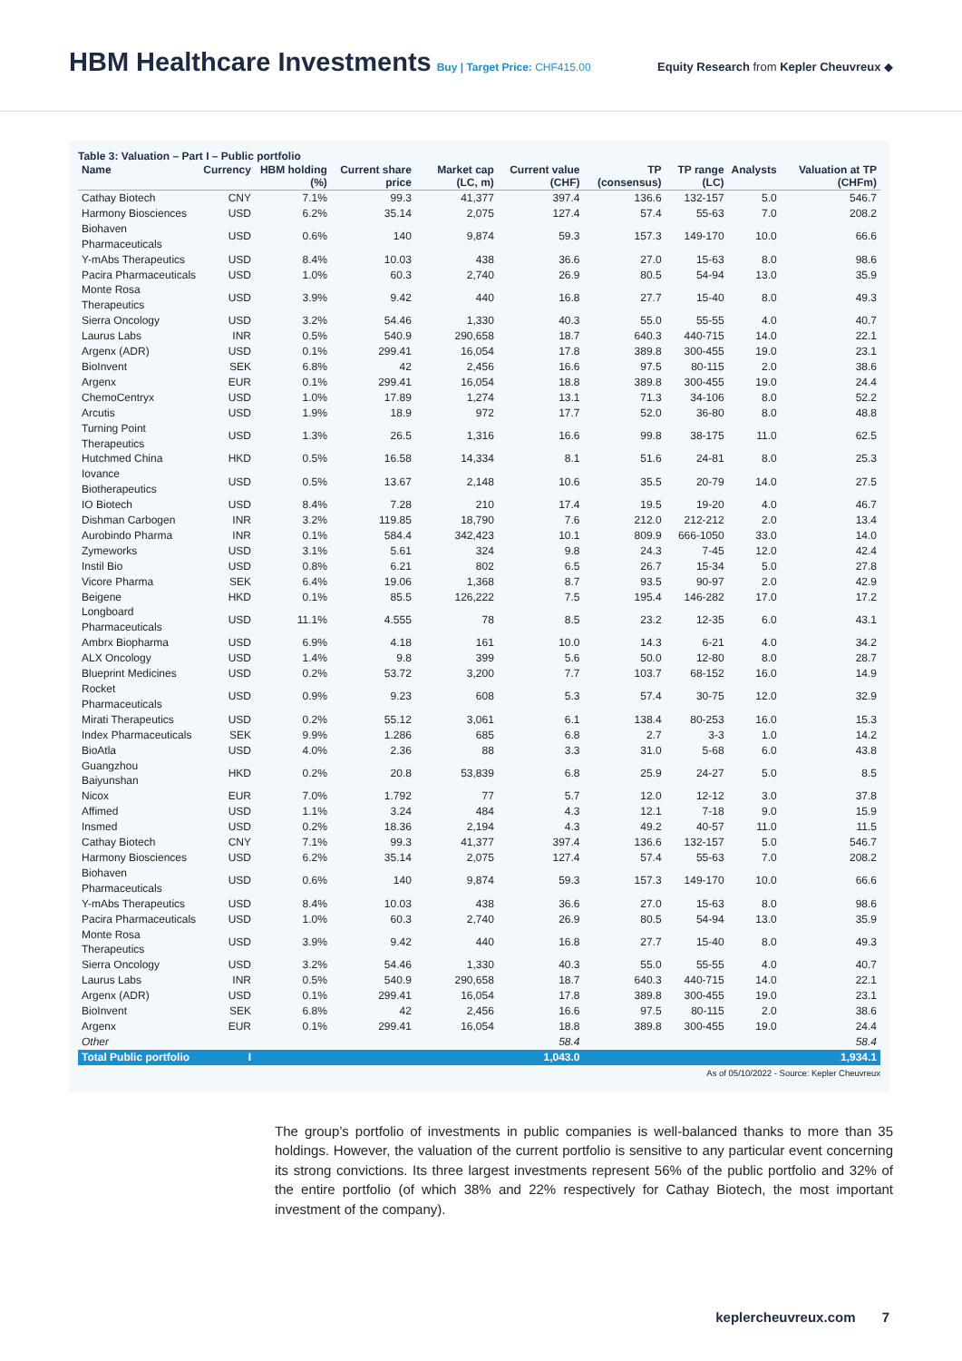HBM Healthcare Investments
Buy | Target Price: CHF415.00 Equity Research from Kepler Cheuvreux ◆
Table 3: Valuation – Part I – Public portfolio
| Name | Currency | HBM holding (%) | Current share price | Market cap (LC, m) | Current value (CHF) | TP (consensus) | TP range (LC) | Analysts | Valuation at TP (CHFm) |
| --- | --- | --- | --- | --- | --- | --- | --- | --- | --- |
| Cathay Biotech | CNY | 7.1% | 99.3 | 41,377 | 397.4 | 136.6 | 132-157 | 5.0 | 546.7 |
| Harmony Biosciences | USD | 6.2% | 35.14 | 2,075 | 127.4 | 57.4 | 55-63 | 7.0 | 208.2 |
| Biohaven Pharmaceuticals | USD | 0.6% | 140 | 9,874 | 59.3 | 157.3 | 149-170 | 10.0 | 66.6 |
| Y-mAbs Therapeutics | USD | 8.4% | 10.03 | 438 | 36.6 | 27.0 | 15-63 | 8.0 | 98.6 |
| Pacira Pharmaceuticals | USD | 1.0% | 60.3 | 2,740 | 26.9 | 80.5 | 54-94 | 13.0 | 35.9 |
| Monte Rosa Therapeutics | USD | 3.9% | 9.42 | 440 | 16.8 | 27.7 | 15-40 | 8.0 | 49.3 |
| Sierra Oncology | USD | 3.2% | 54.46 | 1,330 | 40.3 | 55.0 | 55-55 | 4.0 | 40.7 |
| Laurus Labs | INR | 0.5% | 540.9 | 290,658 | 18.7 | 640.3 | 440-715 | 14.0 | 22.1 |
| Argenx (ADR) | USD | 0.1% | 299.41 | 16,054 | 17.8 | 389.8 | 300-455 | 19.0 | 23.1 |
| BioInvent | SEK | 6.8% | 42 | 2,456 | 16.6 | 97.5 | 80-115 | 2.0 | 38.6 |
| Argenx | EUR | 0.1% | 299.41 | 16,054 | 18.8 | 389.8 | 300-455 | 19.0 | 24.4 |
| ChemoCentryx | USD | 1.0% | 17.89 | 1,274 | 13.1 | 71.3 | 34-106 | 8.0 | 52.2 |
| Arcutis | USD | 1.9% | 18.9 | 972 | 17.7 | 52.0 | 36-80 | 8.0 | 48.8 |
| Turning Point Therapeutics | USD | 1.3% | 26.5 | 1,316 | 16.6 | 99.8 | 38-175 | 11.0 | 62.5 |
| Hutchmed China | HKD | 0.5% | 16.58 | 14,334 | 8.1 | 51.6 | 24-81 | 8.0 | 25.3 |
| Iovance Biotherapeutics | USD | 0.5% | 13.67 | 2,148 | 10.6 | 35.5 | 20-79 | 14.0 | 27.5 |
| IO Biotech | USD | 8.4% | 7.28 | 210 | 17.4 | 19.5 | 19-20 | 4.0 | 46.7 |
| Dishman Carbogen | INR | 3.2% | 119.85 | 18,790 | 7.6 | 212.0 | 212-212 | 2.0 | 13.4 |
| Aurobindo Pharma | INR | 0.1% | 584.4 | 342,423 | 10.1 | 809.9 | 666-1050 | 33.0 | 14.0 |
| Zymeworks | USD | 3.1% | 5.61 | 324 | 9.8 | 24.3 | 7-45 | 12.0 | 42.4 |
| Instil Bio | USD | 0.8% | 6.21 | 802 | 6.5 | 26.7 | 15-34 | 5.0 | 27.8 |
| Vicore Pharma | SEK | 6.4% | 19.06 | 1,368 | 8.7 | 93.5 | 90-97 | 2.0 | 42.9 |
| Beigene | HKD | 0.1% | 85.5 | 126,222 | 7.5 | 195.4 | 146-282 | 17.0 | 17.2 |
| Longboard Pharmaceuticals | USD | 11.1% | 4.555 | 78 | 8.5 | 23.2 | 12-35 | 6.0 | 43.1 |
| Ambrx Biopharma | USD | 6.9% | 4.18 | 161 | 10.0 | 14.3 | 6-21 | 4.0 | 34.2 |
| ALX Oncology | USD | 1.4% | 9.8 | 399 | 5.6 | 50.0 | 12-80 | 8.0 | 28.7 |
| Blueprint Medicines | USD | 0.2% | 53.72 | 3,200 | 7.7 | 103.7 | 68-152 | 16.0 | 14.9 |
| Rocket Pharmaceuticals | USD | 0.9% | 9.23 | 608 | 5.3 | 57.4 | 30-75 | 12.0 | 32.9 |
| Mirati Therapeutics | USD | 0.2% | 55.12 | 3,061 | 6.1 | 138.4 | 80-253 | 16.0 | 15.3 |
| Index Pharmaceuticals | SEK | 9.9% | 1.286 | 685 | 6.8 | 2.7 | 3-3 | 1.0 | 14.2 |
| BioAtla | USD | 4.0% | 2.36 | 88 | 3.3 | 31.0 | 5-68 | 6.0 | 43.8 |
| Guangzhou Baiyunshan | HKD | 0.2% | 20.8 | 53,839 | 6.8 | 25.9 | 24-27 | 5.0 | 8.5 |
| Nicox | EUR | 7.0% | 1.792 | 77 | 5.7 | 12.0 | 12-12 | 3.0 | 37.8 |
| Affimed | USD | 1.1% | 3.24 | 484 | 4.3 | 12.1 | 7-18 | 9.0 | 15.9 |
| Insmed | USD | 0.2% | 18.36 | 2,194 | 4.3 | 49.2 | 40-57 | 11.0 | 11.5 |
| Cathay Biotech | CNY | 7.1% | 99.3 | 41,377 | 397.4 | 136.6 | 132-157 | 5.0 | 546.7 |
| Harmony Biosciences | USD | 6.2% | 35.14 | 2,075 | 127.4 | 57.4 | 55-63 | 7.0 | 208.2 |
| Biohaven Pharmaceuticals | USD | 0.6% | 140 | 9,874 | 59.3 | 157.3 | 149-170 | 10.0 | 66.6 |
| Y-mAbs Therapeutics | USD | 8.4% | 10.03 | 438 | 36.6 | 27.0 | 15-63 | 8.0 | 98.6 |
| Pacira Pharmaceuticals | USD | 1.0% | 60.3 | 2,740 | 26.9 | 80.5 | 54-94 | 13.0 | 35.9 |
| Monte Rosa Therapeutics | USD | 3.9% | 9.42 | 440 | 16.8 | 27.7 | 15-40 | 8.0 | 49.3 |
| Sierra Oncology | USD | 3.2% | 54.46 | 1,330 | 40.3 | 55.0 | 55-55 | 4.0 | 40.7 |
| Laurus Labs | INR | 0.5% | 540.9 | 290,658 | 18.7 | 640.3 | 440-715 | 14.0 | 22.1 |
| Argenx (ADR) | USD | 0.1% | 299.41 | 16,054 | 17.8 | 389.8 | 300-455 | 19.0 | 23.1 |
| BioInvent | SEK | 6.8% | 42 | 2,456 | 16.6 | 97.5 | 80-115 | 2.0 | 38.6 |
| Argenx | EUR | 0.1% | 299.41 | 16,054 | 18.8 | 389.8 | 300-455 | 19.0 | 24.4 |
| Other | | | | | 58.4 | | | | 58.4 |
| Total Public portfolio | I | | | | 1,043.0 | | | | 1,934.1 |
As of 05/10/2022 - Source: Kepler Cheuvreux
The group’s portfolio of investments in public companies is well-balanced thanks to more than 35 holdings. However, the valuation of the current portfolio is sensitive to any particular event concerning its strong convictions. Its three largest investments represent 56% of the public portfolio and 32% of the entire portfolio (of which 38% and 22% respectively for Cathay Biotech, the most important investment of the company).
keplercheuvreux.com 7